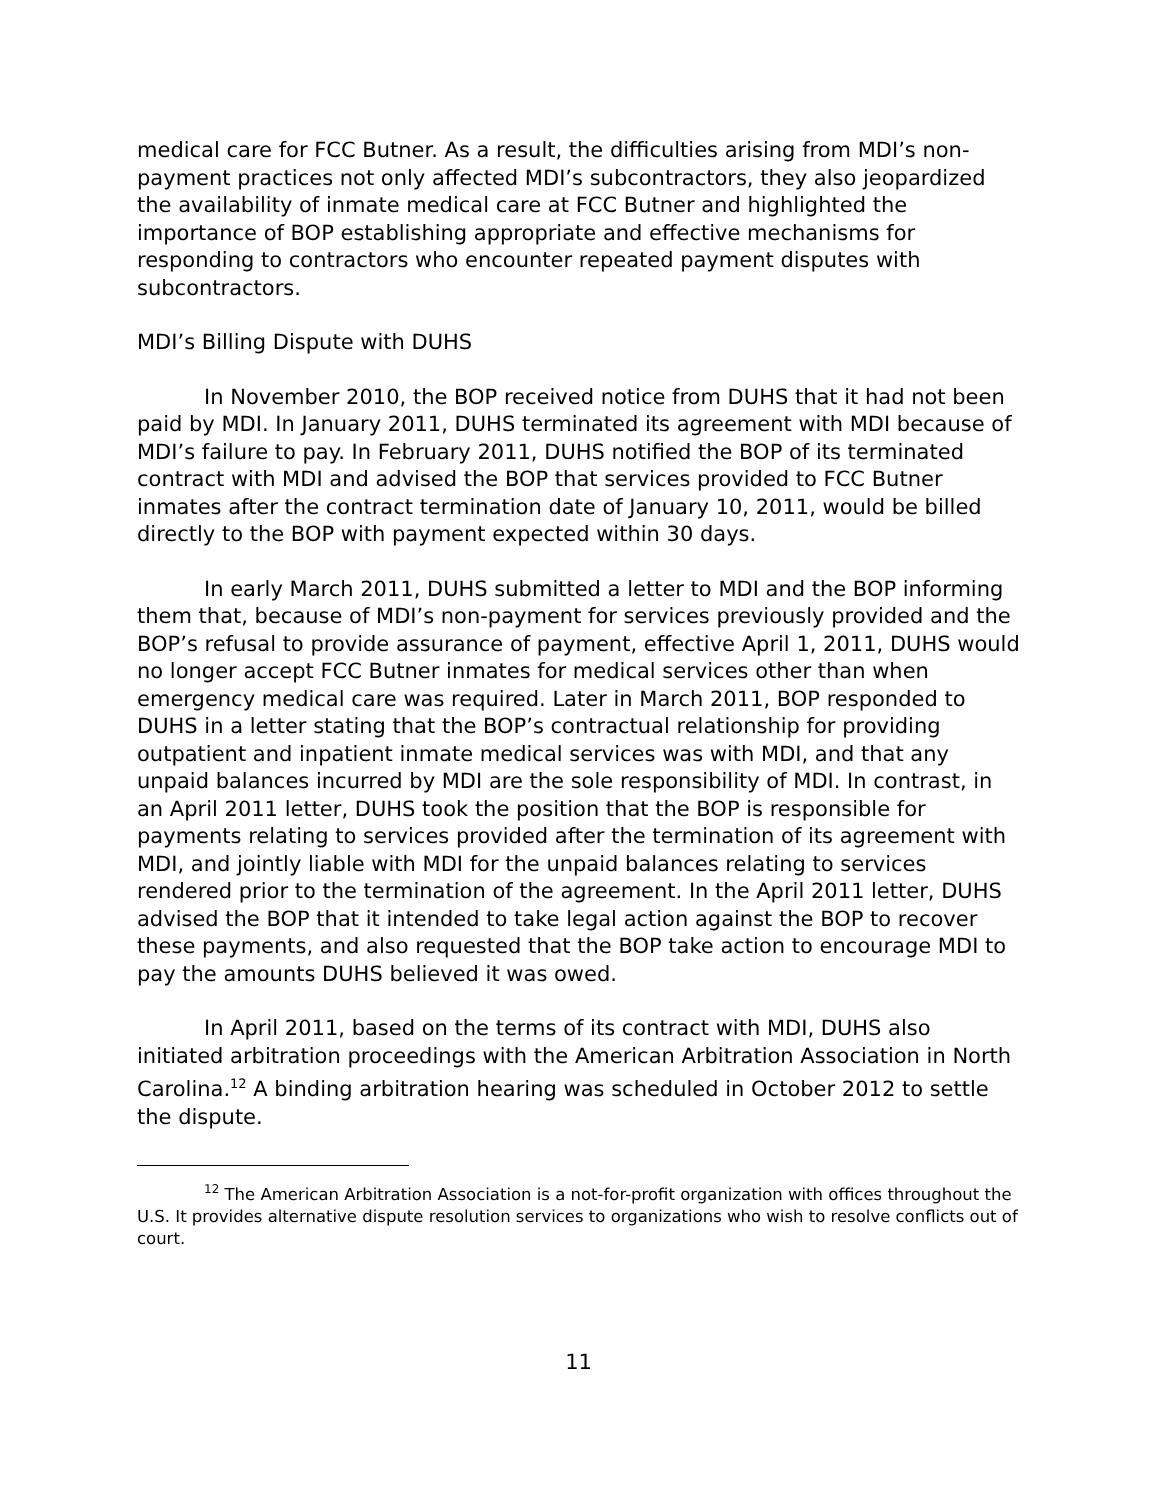medical care for FCC Butner. As a result, the difficulties arising from MDI’s non-payment practices not only affected MDI’s subcontractors, they also jeopardized the availability of inmate medical care at FCC Butner and highlighted the importance of BOP establishing appropriate and effective mechanisms for responding to contractors who encounter repeated payment disputes with subcontractors.
MDI’s Billing Dispute with DUHS
In November 2010, the BOP received notice from DUHS that it had not been paid by MDI. In January 2011, DUHS terminated its agreement with MDI because of MDI’s failure to pay. In February 2011, DUHS notified the BOP of its terminated contract with MDI and advised the BOP that services provided to FCC Butner inmates after the contract termination date of January 10, 2011, would be billed directly to the BOP with payment expected within 30 days.
In early March 2011, DUHS submitted a letter to MDI and the BOP informing them that, because of MDI’s non-payment for services previously provided and the BOP’s refusal to provide assurance of payment, effective April 1, 2011, DUHS would no longer accept FCC Butner inmates for medical services other than when emergency medical care was required. Later in March 2011, BOP responded to DUHS in a letter stating that the BOP’s contractual relationship for providing outpatient and inpatient inmate medical services was with MDI, and that any unpaid balances incurred by MDI are the sole responsibility of MDI. In contrast, in an April 2011 letter, DUHS took the position that the BOP is responsible for payments relating to services provided after the termination of its agreement with MDI, and jointly liable with MDI for the unpaid balances relating to services rendered prior to the termination of the agreement. In the April 2011 letter, DUHS advised the BOP that it intended to take legal action against the BOP to recover these payments, and also requested that the BOP take action to encourage MDI to pay the amounts DUHS believed it was owed.
In April 2011, based on the terms of its contract with MDI, DUHS also initiated arbitration proceedings with the American Arbitration Association in North Carolina.<sup>12</sup> A binding arbitration hearing was scheduled in October 2012 to settle the dispute.
<sup>12</sup> The American Arbitration Association is a not-for-profit organization with offices throughout the U.S. It provides alternative dispute resolution services to organizations who wish to resolve conflicts out of court.
11